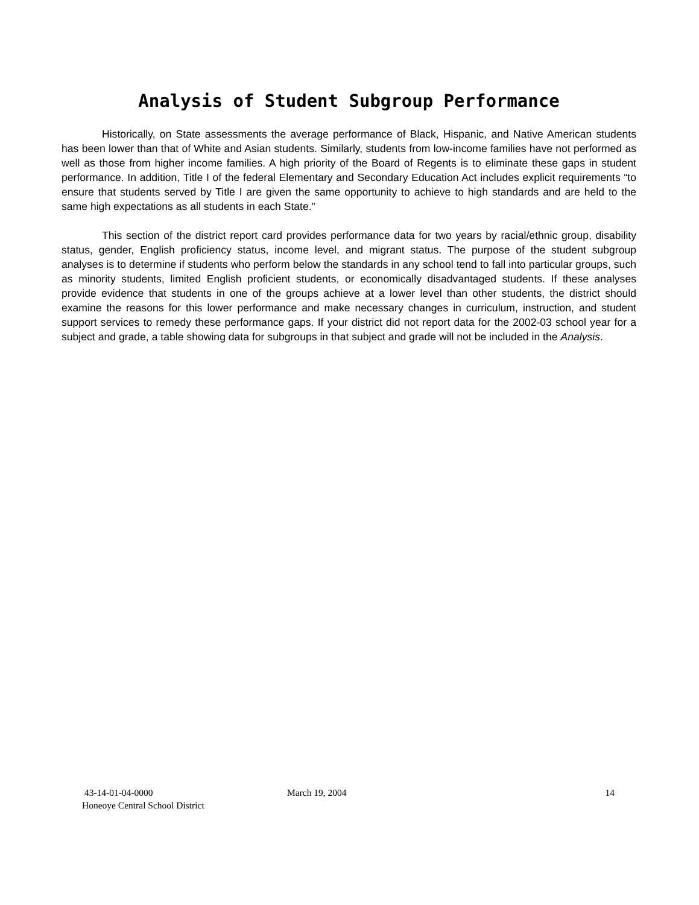Analysis of Student Subgroup Performance
Historically, on State assessments the average performance of Black, Hispanic, and Native American students has been lower than that of White and Asian students. Similarly, students from low-income families have not performed as well as those from higher income families. A high priority of the Board of Regents is to eliminate these gaps in student performance. In addition, Title I of the federal Elementary and Secondary Education Act includes explicit requirements “to ensure that students served by Title I are given the same opportunity to achieve to high standards and are held to the same high expectations as all students in each State.”
This section of the district report card provides performance data for two years by racial/ethnic group, disability status, gender, English proficiency status, income level, and migrant status. The purpose of the student subgroup analyses is to determine if students who perform below the standards in any school tend to fall into particular groups, such as minority students, limited English proficient students, or economically disadvantaged students. If these analyses provide evidence that students in one of the groups achieve at a lower level than other students, the district should examine the reasons for this lower performance and make necessary changes in curriculum, instruction, and student support services to remedy these performance gaps. If your district did not report data for the 2002-03 school year for a subject and grade, a table showing data for subgroups in that subject and grade will not be included in the Analysis.
43-14-01-04-0000
Honeoye Central School District
March 19, 2004 14